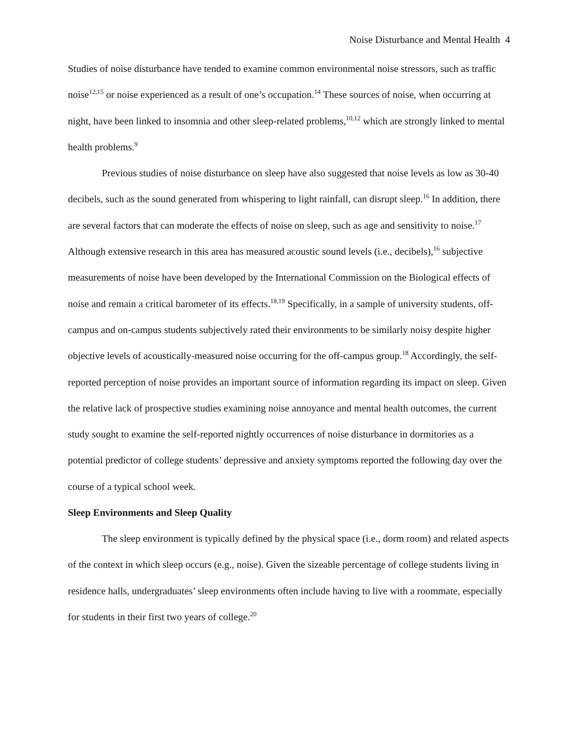Noise Disturbance and Mental Health 4
Studies of noise disturbance have tended to examine common environmental noise stressors, such as traffic noise<sup>12,15</sup> or noise experienced as a result of one’s occupation.<sup>14</sup> These sources of noise, when occurring at night, have been linked to insomnia and other sleep-related problems,<sup>10,12</sup> which are strongly linked to mental health problems.<sup>9</sup>
Previous studies of noise disturbance on sleep have also suggested that noise levels as low as 30-40 decibels, such as the sound generated from whispering to light rainfall, can disrupt sleep.<sup>16</sup> In addition, there are several factors that can moderate the effects of noise on sleep, such as age and sensitivity to noise.<sup>17</sup> Although extensive research in this area has measured acoustic sound levels (i.e., decibels),<sup>16</sup> subjective measurements of noise have been developed by the International Commission on the Biological effects of noise and remain a critical barometer of its effects.<sup>18,19</sup> Specifically, in a sample of university students, off-campus and on-campus students subjectively rated their environments to be similarly noisy despite higher objective levels of acoustically-measured noise occurring for the off-campus group.<sup>18</sup> Accordingly, the self-reported perception of noise provides an important source of information regarding its impact on sleep. Given the relative lack of prospective studies examining noise annoyance and mental health outcomes, the current study sought to examine the self-reported nightly occurrences of noise disturbance in dormitories as a potential predictor of college students’ depressive and anxiety symptoms reported the following day over the course of a typical school week.
Sleep Environments and Sleep Quality
The sleep environment is typically defined by the physical space (i.e., dorm room) and related aspects of the context in which sleep occurs (e.g., noise). Given the sizeable percentage of college students living in residence halls, undergraduates’ sleep environments often include having to live with a roommate, especially for students in their first two years of college.<sup>20</sup>